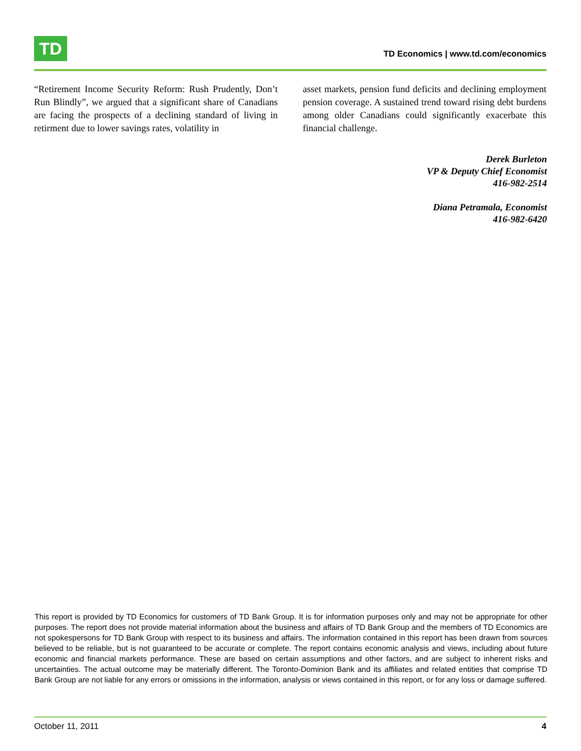TD
TD Economics | www.td.com/economics
“Retirement Income Security Reform: Rush Prudently, Don’t Run Blindly”, we argued that a significant share of Canadians are facing the prospects of a declining standard of living in retirment due to lower savings rates, volatility in
asset markets, pension fund deficits and declining employment pension coverage. A sustained trend toward rising debt burdens among older Canadians could significantly exacerbate this financial challenge.
Derek Burleton
VP & Deputy Chief Economist
416-982-2514
Diana Petramala, Economist
416-982-6420
This report is provided by TD Economics for customers of TD Bank Group. It is for information purposes only and may not be appropriate for other purposes. The report does not provide material information about the business and affairs of TD Bank Group and the members of TD Economics are not spokespersons for TD Bank Group with respect to its business and affairs. The information contained in this report has been drawn from sources believed to be reliable, but is not guaranteed to be accurate or complete. The report contains economic analysis and views, including about future economic and financial markets performance. These are based on certain assumptions and other factors, and are subject to inherent risks and uncertainties. The actual outcome may be materially different. The Toronto-Dominion Bank and its affiliates and related entities that comprise TD Bank Group are not liable for any errors or omissions in the information, analysis or views contained in this report, or for any loss or damage suffered.
October 11, 2011 4